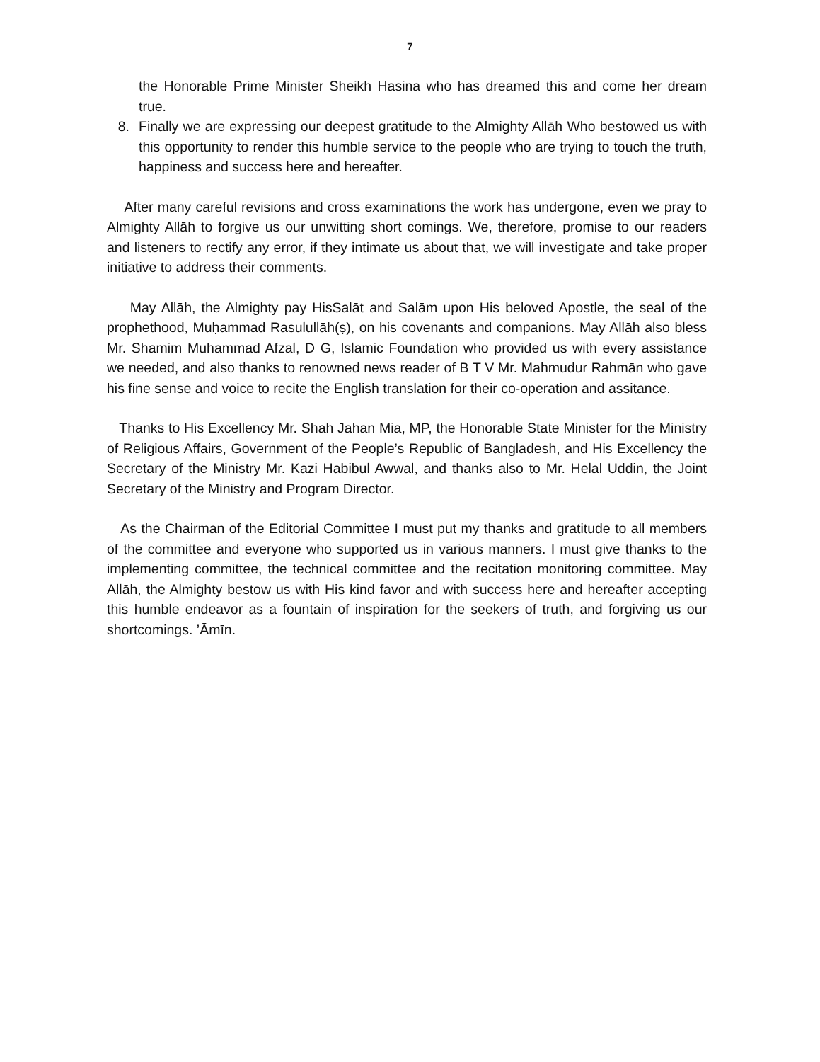7
the Honorable Prime Minister Sheikh Hasina who has dreamed this and come her dream true.
8. Finally we are expressing our deepest gratitude to the Almighty Allāh Who bestowed us with this opportunity to render this humble service to the people who are trying to touch the truth, happiness and success here and hereafter.
After many careful revisions and cross examinations the work has undergone, even we pray to Almighty Allāh to forgive us our unwitting short comings. We, therefore, promise to our readers and listeners to rectify any error, if they intimate us about that, we will investigate and take proper initiative to address their comments.
May Allāh, the Almighty pay HisSalāt and Salām upon His beloved Apostle, the seal of the prophethood, Muḥammad Rasulullāh(ṣ), on his covenants and companions. May Allāh also bless Mr. Shamim Muhammad Afzal, D G, Islamic Foundation who provided us with every assistance we needed, and also thanks to renowned news reader of B T V Mr. Mahmudur Rahmān who gave his fine sense and voice to recite the English translation for their co-operation and assitance.
Thanks to His Excellency Mr. Shah Jahan Mia, MP, the Honorable State Minister for the Ministry of Religious Affairs, Government of the People’s Republic of Bangladesh, and His Excellency the Secretary of the Ministry Mr. Kazi Habibul Awwal, and thanks also to Mr. Helal Uddin, the Joint Secretary of the Ministry and Program Director.
As the Chairman of the Editorial Committee I must put my thanks and gratitude to all members of the committee and everyone who supported us in various manners. I must give thanks to the implementing committee, the technical committee and the recitation monitoring committee. May Allāh, the Almighty bestow us with His kind favor and with success here and hereafter accepting this humble endeavor as a fountain of inspiration for the seekers of truth, and forgiving us our shortcomings. ’Āmīn.